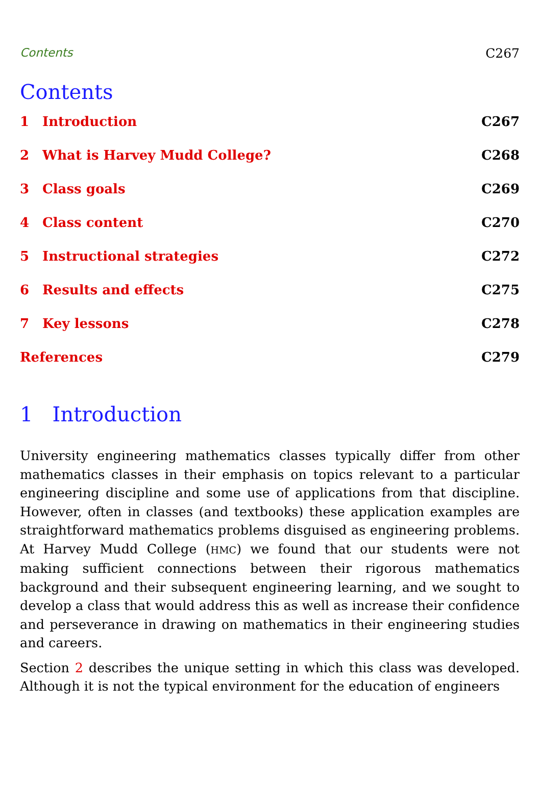Contents C267
Contents
1 Introduction C267
2 What is Harvey Mudd College? C268
3 Class goals C269
4 Class content C270
5 Instructional strategies C272
6 Results and effects C275
7 Key lessons C278
References C279
1 Introduction
University engineering mathematics classes typically differ from other mathematics classes in their emphasis on topics relevant to a particular engineering discipline and some use of applications from that discipline. However, often in classes (and textbooks) these application examples are straightforward mathematics problems disguised as engineering problems. At Harvey Mudd College (HMC) we found that our students were not making sufficient connections between their rigorous mathematics background and their subsequent engineering learning, and we sought to develop a class that would address this as well as increase their confidence and perseverance in drawing on mathematics in their engineering studies and careers.
Section 2 describes the unique setting in which this class was developed. Although it is not the typical environment for the education of engineers